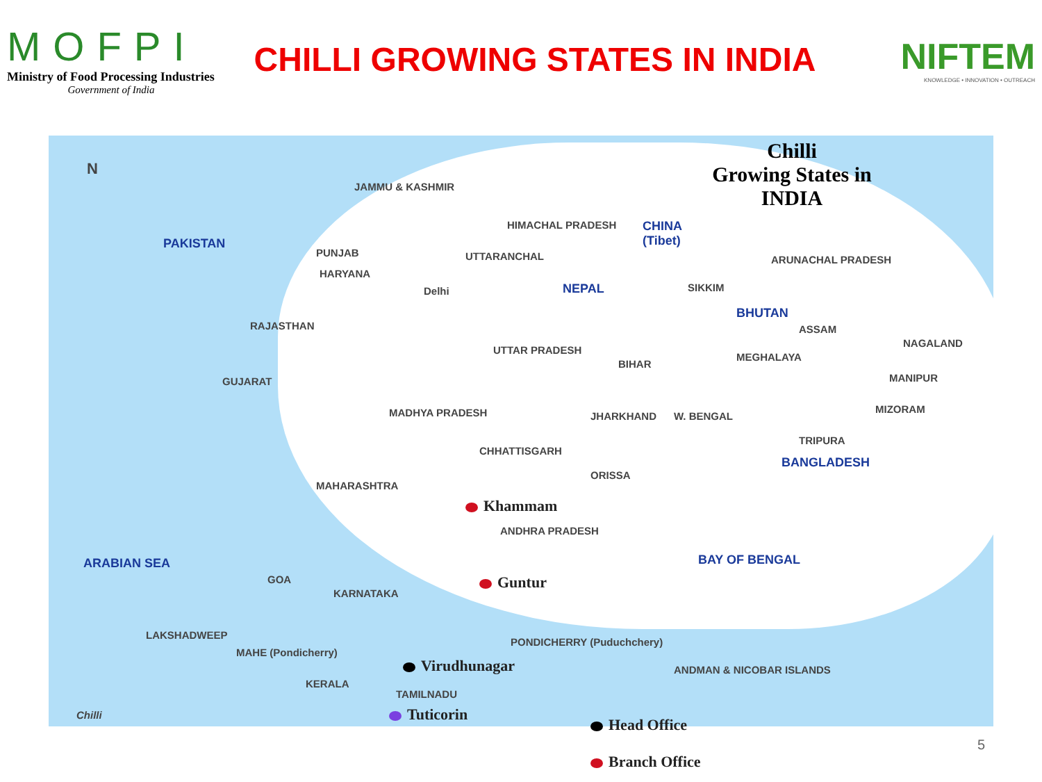MOFPI
Ministry of Food Processing Industries
Government of India
CHILLI GROWING STATES IN INDIA
NIFTEM
KNOWLEDGE • INNOVATION • OUTREACH
Chilli
Growing States in
INDIA
N
PAKISTAN
CHINA
(Tibet)
JAMMU & KASHMIR
HIMACHAL PRADESH
PUNJAB UTTARANCHAL ARUNACHAL PRADESH
HARYANA
Delhi NEPAL SIKKIM
BHUTAN
RAJASTHAN
UTTAR PRADESH
ASSAM
NAGALAND
BIHAR
MEGHALAYA
MANIPUR
GUJARAT
MADHYA PRADESH JHARKHAND W. BENGAL
MIZORAM
TRIPURA
CHHATTISGARH
BANGLADESH
ORISSA
MAHARASHTRA
Khammam
ANDHRA PRADESH
ARABIAN SEA BAY OF BENGAL
GOA
KARNATAKA
Guntur
LAKSHADWEEP
PONDICHERRY (Puduchchery)
MAHE (Pondicherry)
ANDMAN & NICOBAR ISLANDS
Virudhunagar
KERALA
TAMILNADU
Chilli Tuticorin
Head Office
Branch Office
5